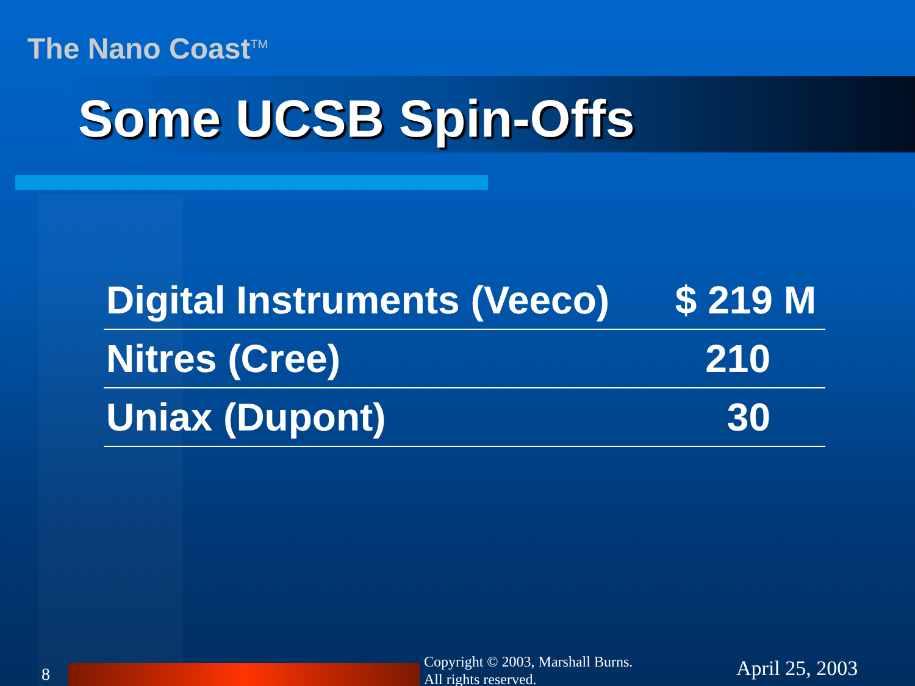The Nano Coast<sup>TM</sup>
Some UCSB Spin-Offs
| Digital Instruments (Veeco) | $ 219 M |
| Nitres (Cree) | 210 |
| Uniax (Dupont) | 30 |
8
Copyright © 2003, Marshall Burns.
All rights reserved.
April 25, 2003